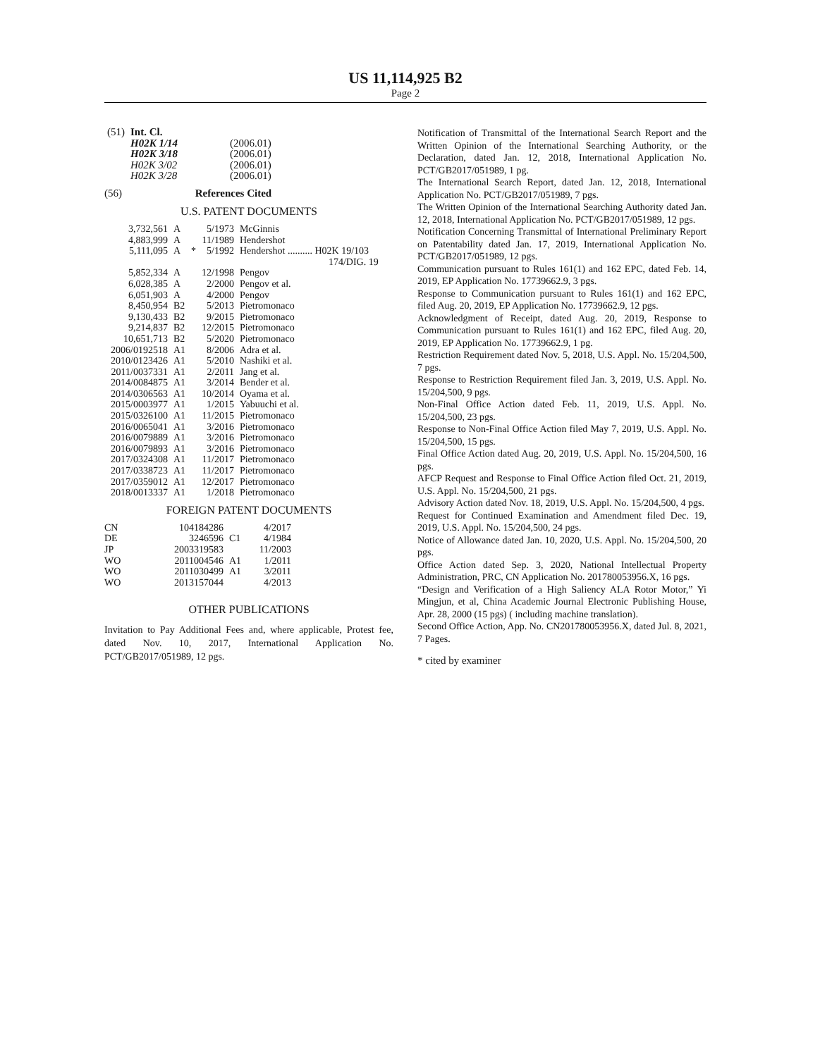US 11,114,925 B2
Page 2
| (51) | Int. Cl. | |
| | H02K 1/14 | (2006.01) |
| | H02K 3/18 | (2006.01) |
| | H02K 3/02 | (2006.01) |
| | H02K 3/28 | (2006.01) |
(56) References Cited
U.S. PATENT DOCUMENTS
| 3,732,561 | A | | 5/1973 | McGinnis |
| 4,883,999 | A | | 11/1989 | Hendershot |
| 5,111,095 | A | * | 5/1992 | Hendershot .......... H02K 19/103 174/DIG. 19 |
| 5,852,334 | A | | 12/1998 | Pengov |
| 6,028,385 | A | | 2/2000 | Pengov et al. |
| 6,051,903 | A | | 4/2000 | Pengov |
| 8,450,954 | B2 | | 5/2013 | Pietromonaco |
| 9,130,433 | B2 | | 9/2015 | Pietromonaco |
| 9,214,837 | B2 | | 12/2015 | Pietromonaco |
| 10,651,713 | B2 | | 5/2020 | Pietromonaco |
| 2006/0192518 | A1 | | 8/2006 | Adra et al. |
| 2010/0123426 | A1 | | 5/2010 | Nashiki et al. |
| 2011/0037331 | A1 | | 2/2011 | Jang et al. |
| 2014/0084875 | A1 | | 3/2014 | Bender et al. |
| 2014/0306563 | A1 | | 10/2014 | Oyama et al. |
| 2015/0003977 | A1 | | 1/2015 | Yabuuchi et al. |
| 2015/0326100 | A1 | | 11/2015 | Pietromonaco |
| 2016/0065041 | A1 | | 3/2016 | Pietromonaco |
| 2016/0079889 | A1 | | 3/2016 | Pietromonaco |
| 2016/0079893 | A1 | | 3/2016 | Pietromonaco |
| 2017/0324308 | A1 | | 11/2017 | Pietromonaco |
| 2017/0338723 | A1 | | 11/2017 | Pietromonaco |
| 2017/0359012 | A1 | | 12/2017 | Pietromonaco |
| 2018/0013337 | A1 | | 1/2018 | Pietromonaco |
FOREIGN PATENT DOCUMENTS
| CN | 104184286 | | 4/2017 |
| DE | 3246596 | C1 | 4/1984 |
| JP | 2003319583 | | 11/2003 |
| WO | 2011004546 | A1 | 1/2011 |
| WO | 2011030499 | A1 | 3/2011 |
| WO | 2013157044 | | 4/2013 |
OTHER PUBLICATIONS
Invitation to Pay Additional Fees and, where applicable, Protest fee, dated Nov. 10, 2017, International Application No. PCT/GB2017/051989, 12 pgs.
Notification of Transmittal of the International Search Report and the Written Opinion of the International Searching Authority, or the Declaration, dated Jan. 12, 2018, International Application No. PCT/GB2017/051989, 1 pg.
The International Search Report, dated Jan. 12, 2018, International Application No. PCT/GB2017/051989, 7 pgs.
The Written Opinion of the International Searching Authority dated Jan. 12, 2018, International Application No. PCT/GB2017/051989, 12 pgs.
Notification Concerning Transmittal of International Preliminary Report on Patentability dated Jan. 17, 2019, International Application No. PCT/GB2017/051989, 12 pgs.
Communication pursuant to Rules 161(1) and 162 EPC, dated Feb. 14, 2019, EP Application No. 17739662.9, 3 pgs.
Response to Communication pursuant to Rules 161(1) and 162 EPC, filed Aug. 20, 2019, EP Application No. 17739662.9, 12 pgs.
Acknowledgment of Receipt, dated Aug. 20, 2019, Response to Communication pursuant to Rules 161(1) and 162 EPC, filed Aug. 20, 2019, EP Application No. 17739662.9, 1 pg.
Restriction Requirement dated Nov. 5, 2018, U.S. Appl. No. 15/204,500, 7 pgs.
Response to Restriction Requirement filed Jan. 3, 2019, U.S. Appl. No. 15/204,500, 9 pgs.
Non-Final Office Action dated Feb. 11, 2019, U.S. Appl. No. 15/204,500, 23 pgs.
Response to Non-Final Office Action filed May 7, 2019, U.S. Appl. No. 15/204,500, 15 pgs.
Final Office Action dated Aug. 20, 2019, U.S. Appl. No. 15/204,500, 16 pgs.
AFCP Request and Response to Final Office Action filed Oct. 21, 2019, U.S. Appl. No. 15/204,500, 21 pgs.
Advisory Action dated Nov. 18, 2019, U.S. Appl. No. 15/204,500, 4 pgs.
Request for Continued Examination and Amendment filed Dec. 19, 2019, U.S. Appl. No. 15/204,500, 24 pgs.
Notice of Allowance dated Jan. 10, 2020, U.S. Appl. No. 15/204,500, 20 pgs.
Office Action dated Sep. 3, 2020, National Intellectual Property Administration, PRC, CN Application No. 201780053956.X, 16 pgs.
“Design and Verification of a High Saliency ALA Rotor Motor,” Yi Mingjun, et al, China Academic Journal Electronic Publishing House, Apr. 28, 2000 (15 pgs) ( including machine translation).
Second Office Action, App. No. CN201780053956.X, dated Jul. 8, 2021, 7 Pages.
* cited by examiner